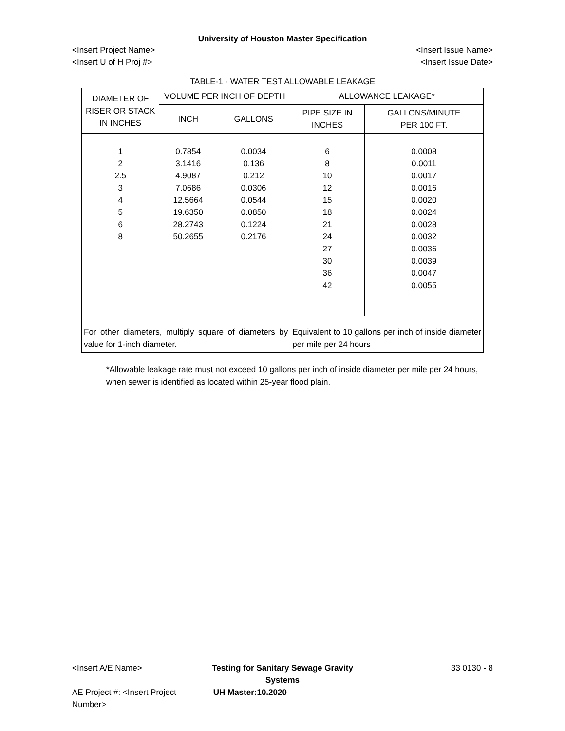University of Houston Master Specification
<Insert Project Name> <Insert Issue Name>
<Insert U of H Proj #> <Insert Issue Date>
TABLE-1 - WATER TEST ALLOWABLE LEAKAGE
| DIAMETER OF RISER OR STACK IN INCHES | VOLUME PER INCH OF DEPTH | | ALLOWANCE LEAKAGE* | |
| --- | --- | --- | --- | --- |
| | INCH | GALLONS | PIPE SIZE IN INCHES | GALLONS/MINUTE PER 100 FT. |
| 1 2 2.5 3 4 5 6 8 | 0.7854 3.1416 4.9087 7.0686 12.5664 19.6350 28.2743 50.2655 | 0.0034 0.136 0.212 0.0306 0.0544 0.0850 0.1224 0.2176 | 6 8 10 12 15 18 21 24 27 30 36 42 | 0.0008 0.0011 0.0017 0.0016 0.0020 0.0024 0.0028 0.0032 0.0036 0.0039 0.0047 0.0055 |
| For other diameters, multiply square of diameters by value for 1-inch diameter. | | | Equivalent to 10 gallons per inch of inside diameter per mile per 24 hours | |
*Allowable leakage rate must not exceed 10 gallons per inch of inside diameter per mile per 24 hours, when sewer is identified as located within 25-year flood plain.
<Insert A/E Name> Testing for Sanitary Sewage Gravity Systems 33 0130 - 8
AE Project #: <Insert Project Number> UH Master:10.2020